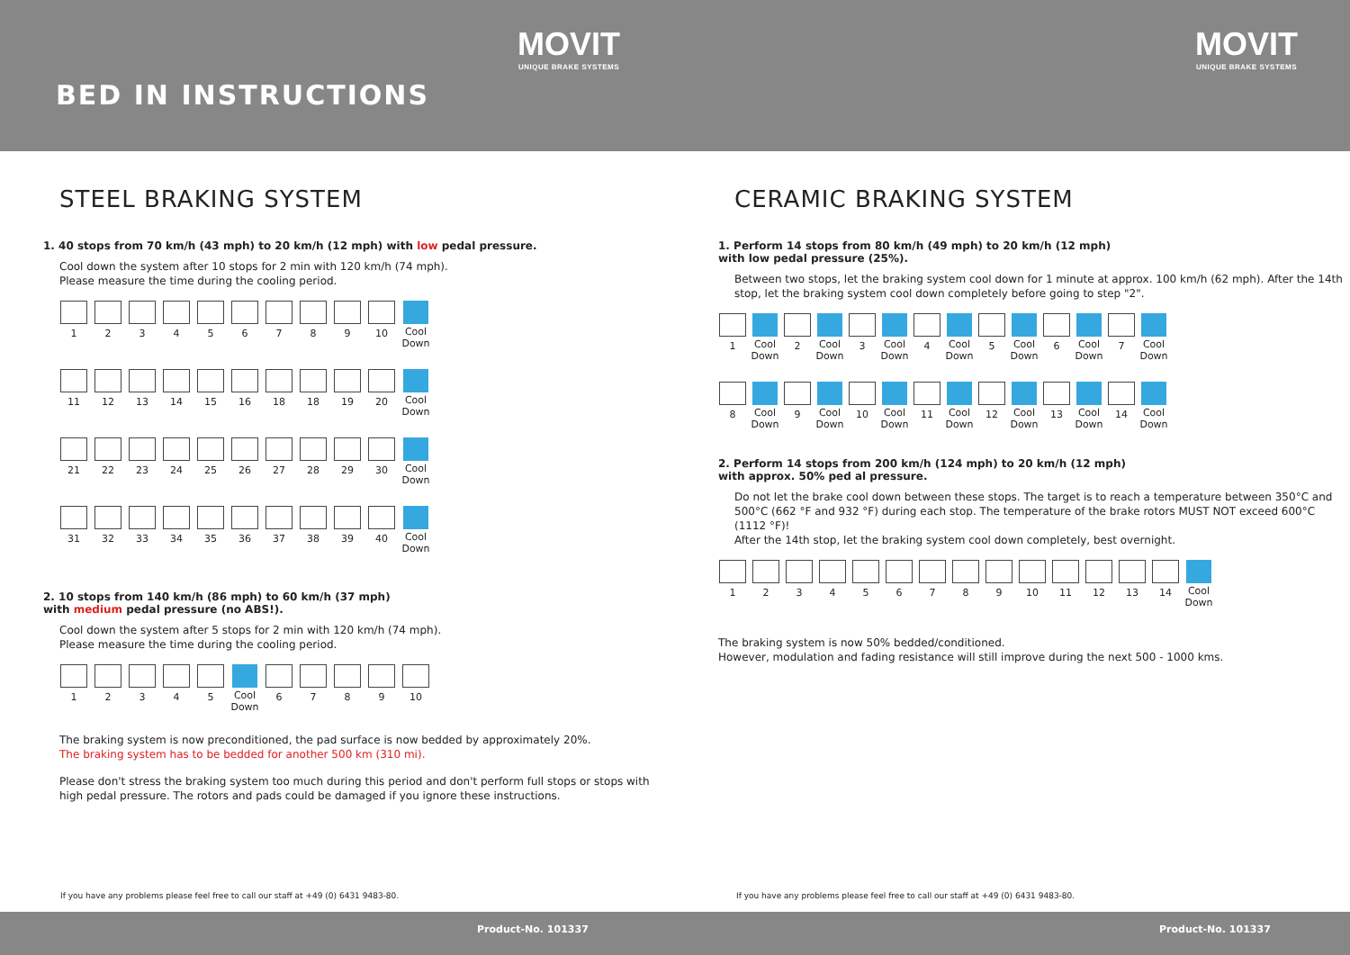MOVIT
UNIQUE BRAKE SYSTEMS
MOVIT
UNIQUE BRAKE SYSTEMS
BED IN INSTRUCTIONS
STEEL BRAKING SYSTEM
1. 40 stops from 70 km/h (43 mph) to 20 km/h (12 mph) with low pedal pressure.
Cool down the system after 10 stops for 2 min with 120 km/h (74 mph).
Please measure the time during the cooling period.
1 2 3 4 5 6 7 8 9 10 Cool Down
11 12 13 14 15 16 18 18 19 20 Cool Down
21 22 23 24 25 26 27 28 29 30 Cool Down
31 32 33 34 35 36 37 38 39 40 Cool Down
2. 10 stops from 140 km/h (86 mph) to 60 km/h (37 mph)
with medium pedal pressure (no ABS!).
Cool down the system after 5 stops for 2 min with 120 km/h (74 mph).
Please measure the time during the cooling period.
1 2 3 4 5 Cool Down
6 7 8 9 10
The braking system is now preconditioned, the pad surface is now bedded by approximately 20%.
The braking system has to be bedded for another 500 km (310 mi).
Please don't stress the braking system too much during this period and don't perform full stops or stops with high pedal pressure. The rotors and pads could be damaged if you ignore these instructions.
CERAMIC BRAKING SYSTEM
1. Perform 14 stops from 80 km/h (49 mph) to 20 km/h (12 mph)
with low pedal pressure (25%).
Between two stops, let the braking system cool down for 1 minute at approx. 100 km/h (62 mph). After the 14th stop, let the braking system cool down completely before going to step "2".
1 Cool Down
2 Cool Down
3 Cool Down
4 Cool Down
5 Cool Down
6 Cool Down
7 Cool Down
8 Cool Down
9 Cool Down
10 Cool Down
11 Cool Down
12 Cool Down
13 Cool Down
14 Cool Down
2. Perform 14 stops from 200 km/h (124 mph) to 20 km/h (12 mph)
with approx. 50% ped al pressure.
Do not let the brake cool down between these stops. The target is to reach a temperature between 350°C and 500°C (662 °F and 932 °F) during each stop. The temperature of the brake rotors MUST NOT exceed 600°C (1112 °F)!
After the 14th stop, let the braking system cool down completely, best overnight.
1 2 3 4 5 6 7 8 9 10 11 12 13 14 Cool Down
The braking system is now 50% bedded/conditioned.
However, modulation and fading resistance will still improve during the next 500 - 1000 kms.
If you have any problems please feel free to call our staff at +49 (0) 6431 9483-80.
If you have any problems please feel free to call our staff at +49 (0) 6431 9483-80.
Product-No. 101337 Product-No. 101337